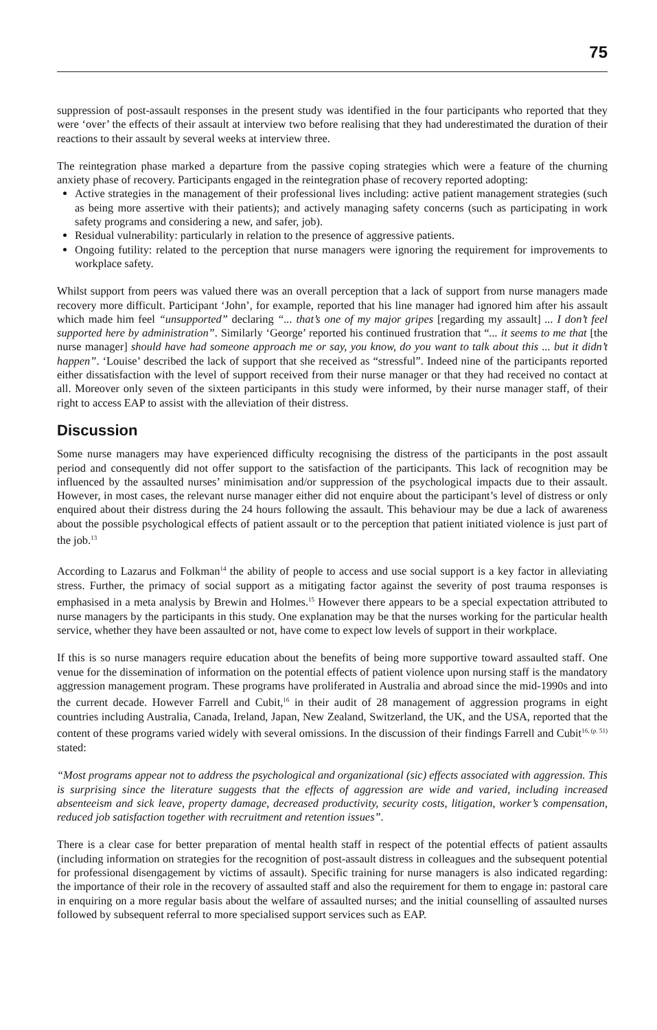75
suppression of post-assault responses in the present study was identified in the four participants who reported that they were ‘over’ the effects of their assault at interview two before realising that they had underestimated the duration of their reactions to their assault by several weeks at interview three.
The reintegration phase marked a departure from the passive coping strategies which were a feature of the churning anxiety phase of recovery. Participants engaged in the reintegration phase of recovery reported adopting:
Active strategies in the management of their professional lives including: active patient management strategies (such as being more assertive with their patients); and actively managing safety concerns (such as participating in work safety programs and considering a new, and safer, job).
Residual vulnerability: particularly in relation to the presence of aggressive patients.
Ongoing futility: related to the perception that nurse managers were ignoring the requirement for improvements to workplace safety.
Whilst support from peers was valued there was an overall perception that a lack of support from nurse managers made recovery more difficult. Participant ‘John’, for example, reported that his line manager had ignored him after his assault which made him feel “unsupported” declaring “... that’s one of my major gripes [regarding my assault] ... I don’t feel supported here by administration”. Similarly ‘George’ reported his continued frustration that “... it seems to me that [the nurse manager] should have had someone approach me or say, you know, do you want to talk about this ... but it didn’t happen”. ‘Louise’ described the lack of support that she received as “stressful”. Indeed nine of the participants reported either dissatisfaction with the level of support received from their nurse manager or that they had received no contact at all. Moreover only seven of the sixteen participants in this study were informed, by their nurse manager staff, of their right to access EAP to assist with the alleviation of their distress.
Discussion
Some nurse managers may have experienced difficulty recognising the distress of the participants in the post assault period and consequently did not offer support to the satisfaction of the participants. This lack of recognition may be influenced by the assaulted nurses’ minimisation and/or suppression of the psychological impacts due to their assault. However, in most cases, the relevant nurse manager either did not enquire about the participant’s level of distress or only enquired about their distress during the 24 hours following the assault. This behaviour may be due a lack of awareness about the possible psychological effects of patient assault or to the perception that patient initiated violence is just part of the job.<sup>13</sup>
According to Lazarus and Folkman<sup>14</sup> the ability of people to access and use social support is a key factor in alleviating stress. Further, the primacy of social support as a mitigating factor against the severity of post trauma responses is emphasised in a meta analysis by Brewin and Holmes.<sup>15</sup> However there appears to be a special expectation attributed to nurse managers by the participants in this study. One explanation may be that the nurses working for the particular health service, whether they have been assaulted or not, have come to expect low levels of support in their workplace.
If this is so nurse managers require education about the benefits of being more supportive toward assaulted staff. One venue for the dissemination of information on the potential effects of patient violence upon nursing staff is the mandatory aggression management program. These programs have proliferated in Australia and abroad since the mid-1990s and into the current decade. However Farrell and Cubit,<sup>16</sup> in their audit of 28 management of aggression programs in eight countries including Australia, Canada, Ireland, Japan, New Zealand, Switzerland, the UK, and the USA, reported that the content of these programs varied widely with several omissions. In the discussion of their findings Farrell and Cubit<sup>16, (p. 51)</sup> stated:
“Most programs appear not to address the psychological and organizational (sic) effects associated with aggression. This is surprising since the literature suggests that the effects of aggression are wide and varied, including increased absenteeism and sick leave, property damage, decreased productivity, security costs, litigation, worker’s compensation, reduced job satisfaction together with recruitment and retention issues”.
There is a clear case for better preparation of mental health staff in respect of the potential effects of patient assaults (including information on strategies for the recognition of post-assault distress in colleagues and the subsequent potential for professional disengagement by victims of assault). Specific training for nurse managers is also indicated regarding: the importance of their role in the recovery of assaulted staff and also the requirement for them to engage in: pastoral care in enquiring on a more regular basis about the welfare of assaulted nurses; and the initial counselling of assaulted nurses followed by subsequent referral to more specialised support services such as EAP.